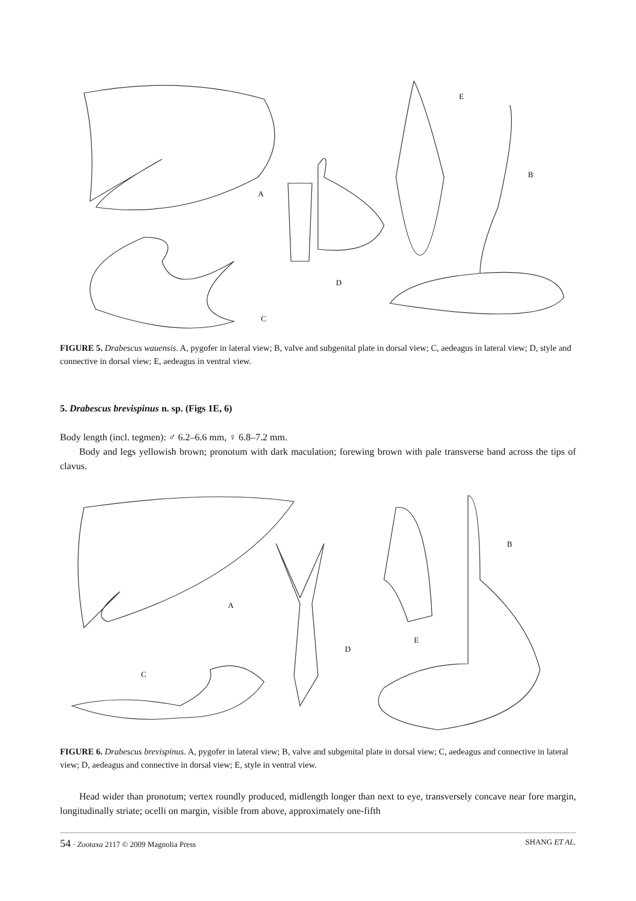A
B
C
D
E
FIGURE 5. Drabescus wauensis. A, pygofer in lateral view; B, valve and subgenital plate in dorsal view; C, aedeagus in lateral view; D, style and connective in dorsal view; E, aedeagus in ventral view.
5. Drabescus brevispinus n. sp. (Figs 1E, 6)
Body length (incl. tegmen): ♂ 6.2–6.6 mm, ♀ 6.8–7.2 mm.
Body and legs yellowish brown; pronotum with dark maculation; forewing brown with pale transverse band across the tips of clavus.
A
B
C
D
E
FIGURE 6. Drabescus brevispinus. A, pygofer in lateral view; B, valve and subgenital plate in dorsal view; C, aedeagus and connective in lateral view; D, aedeagus and connective in dorsal view; E, style in ventral view.
Head wider than pronotum; vertex roundly produced, midlength longer than next to eye, transversely concave near fore margin, longitudinally striate; ocelli on margin, visible from above, approximately one-fifth
54 · Zootaxa 2117 © 2009 Magnolia Press SHANG ET AL.